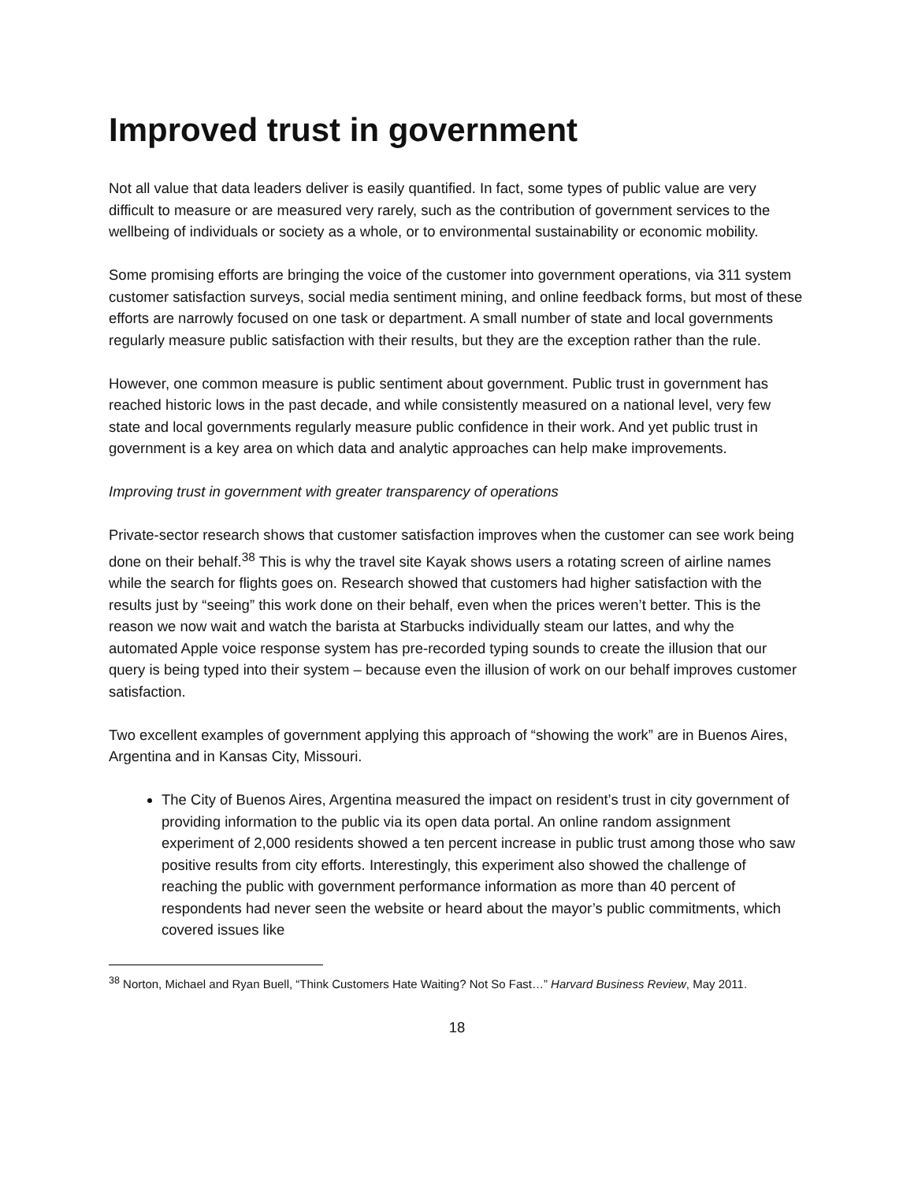Improved trust in government
Not all value that data leaders deliver is easily quantified. In fact, some types of public value are very difficult to measure or are measured very rarely, such as the contribution of government services to the wellbeing of individuals or society as a whole, or to environmental sustainability or economic mobility.
Some promising efforts are bringing the voice of the customer into government operations, via 311 system customer satisfaction surveys, social media sentiment mining, and online feedback forms, but most of these efforts are narrowly focused on one task or department. A small number of state and local governments regularly measure public satisfaction with their results, but they are the exception rather than the rule.
However, one common measure is public sentiment about government. Public trust in government has reached historic lows in the past decade, and while consistently measured on a national level, very few state and local governments regularly measure public confidence in their work. And yet public trust in government is a key area on which data and analytic approaches can help make improvements.
Improving trust in government with greater transparency of operations
Private-sector research shows that customer satisfaction improves when the customer can see work being done on their behalf.<sup>38</sup> This is why the travel site Kayak shows users a rotating screen of airline names while the search for flights goes on. Research showed that customers had higher satisfaction with the results just by “seeing” this work done on their behalf, even when the prices weren’t better. This is the reason we now wait and watch the barista at Starbucks individually steam our lattes, and why the automated Apple voice response system has pre-recorded typing sounds to create the illusion that our query is being typed into their system – because even the illusion of work on our behalf improves customer satisfaction.
Two excellent examples of government applying this approach of “showing the work” are in Buenos Aires, Argentina and in Kansas City, Missouri.
The City of Buenos Aires, Argentina measured the impact on resident’s trust in city government of providing information to the public via its open data portal. An online random assignment experiment of 2,000 residents showed a ten percent increase in public trust among those who saw positive results from city efforts. Interestingly, this experiment also showed the challenge of reaching the public with government performance information as more than 40 percent of respondents had never seen the website or heard about the mayor’s public commitments, which covered issues like
<sup>38</sup> Norton, Michael and Ryan Buell, “Think Customers Hate Waiting? Not So Fast…” Harvard Business Review, May 2011.
18